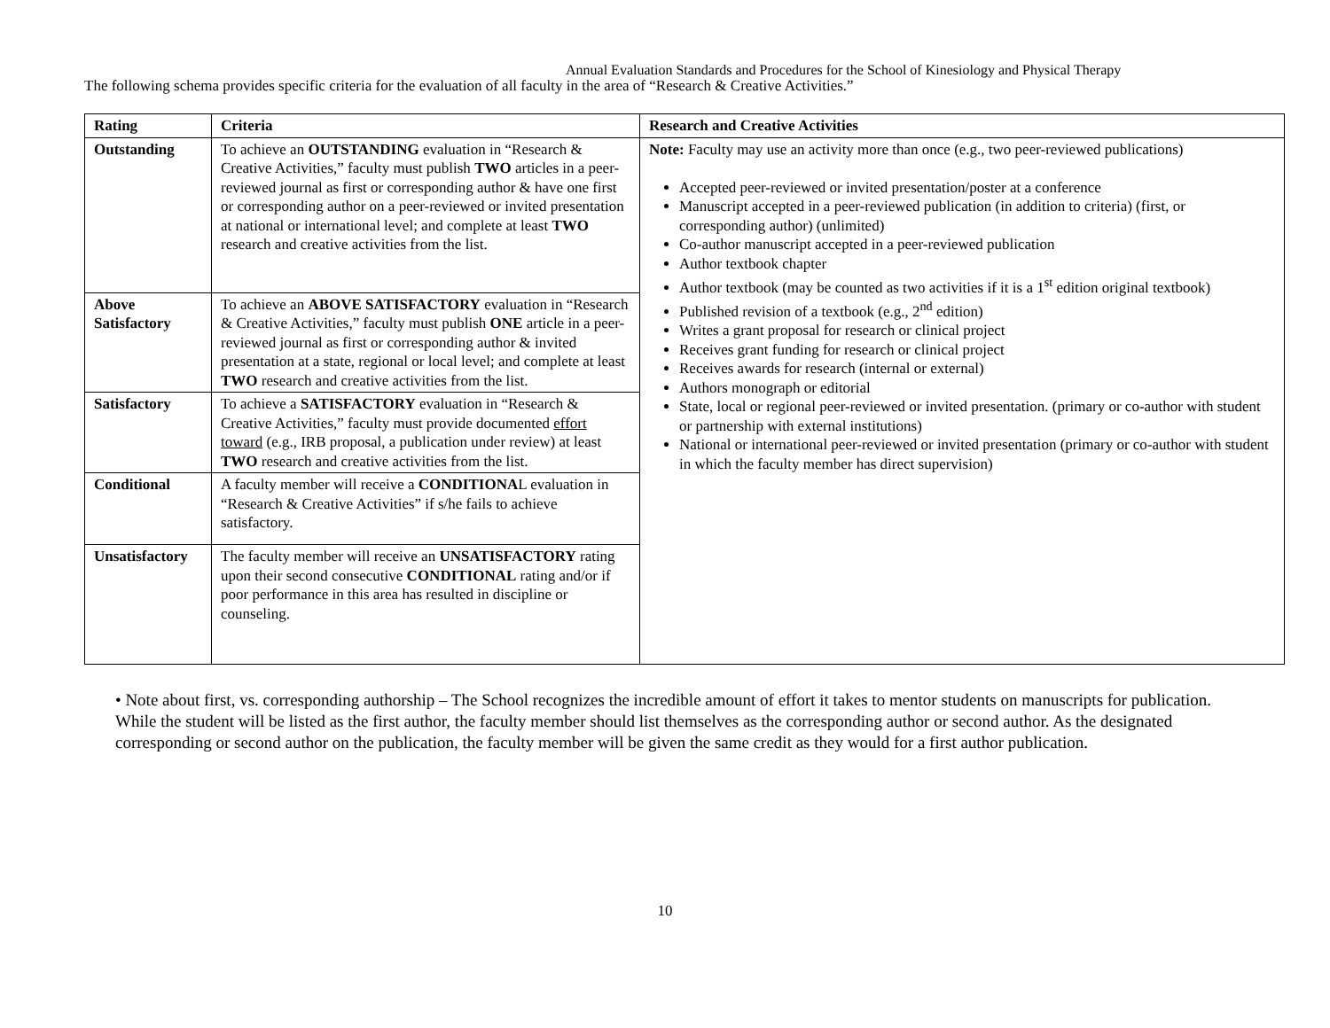Annual Evaluation Standards and Procedures for the School of Kinesiology and Physical Therapy
The following schema provides specific criteria for the evaluation of all faculty in the area of “Research & Creative Activities.”
| Rating | Criteria | Research and Creative Activities |
| --- | --- | --- |
| Outstanding | To achieve an OUTSTANDING evaluation in “Research & Creative Activities,” faculty must publish TWO articles in a peer-reviewed journal as first or corresponding author & have one first or corresponding author on a peer-reviewed or invited presentation at national or international level; and complete at least TWO research and creative activities from the list. | Note: Faculty may use an activity more than once (e.g., two peer-reviewed publications) Accepted peer-reviewed or invited presentation/poster at a conference Manuscript accepted in a peer-reviewed publication (in addition to criteria) (first, or corresponding author) (unlimited) Co-author manuscript accepted in a peer-reviewed publication Author textbook chapter Author textbook (may be counted as two activities if it is a 1<sup>st</sup> edition original textbook) Published revision of a textbook (e.g., 2<sup>nd</sup> edition) Writes a grant proposal for research or clinical project Receives grant funding for research or clinical project Receives awards for research (internal or external) Authors monograph or editorial State, local or regional peer-reviewed or invited presentation. (primary or co-author with student or partnership with external institutions) National or international peer-reviewed or invited presentation (primary or co-author with student in which the faculty member has direct supervision) |
| Above Satisfactory | To achieve an ABOVE SATISFACTORY evaluation in “Research & Creative Activities,” faculty must publish ONE article in a peer-reviewed journal as first or corresponding author & invited presentation at a state, regional or local level; and complete at least TWO research and creative activities from the list. | |
| Satisfactory | To achieve a SATISFACTORY evaluation in “Research & Creative Activities,” faculty must provide documented effort toward (e.g., IRB proposal, a publication under review) at least TWO research and creative activities from the list. | |
| Conditional | A faculty member will receive a CONDITIONA L evaluation in “Research & Creative Activities” if s/he fails to achieve satisfactory. | |
| Unsatisfactory | The faculty member will receive an UNSATISFACTORY rating upon their second consecutive CONDITIONAL rating and/or if poor performance in this area has resulted in discipline or counseling. | |
• Note about first, vs. corresponding authorship – The School recognizes the incredible amount of effort it takes to mentor students on manuscripts for publication. While the student will be listed as the first author, the faculty member should list themselves as the corresponding author or second author. As the designated corresponding or second author on the publication, the faculty member will be given the same credit as they would for a first author publication.
10